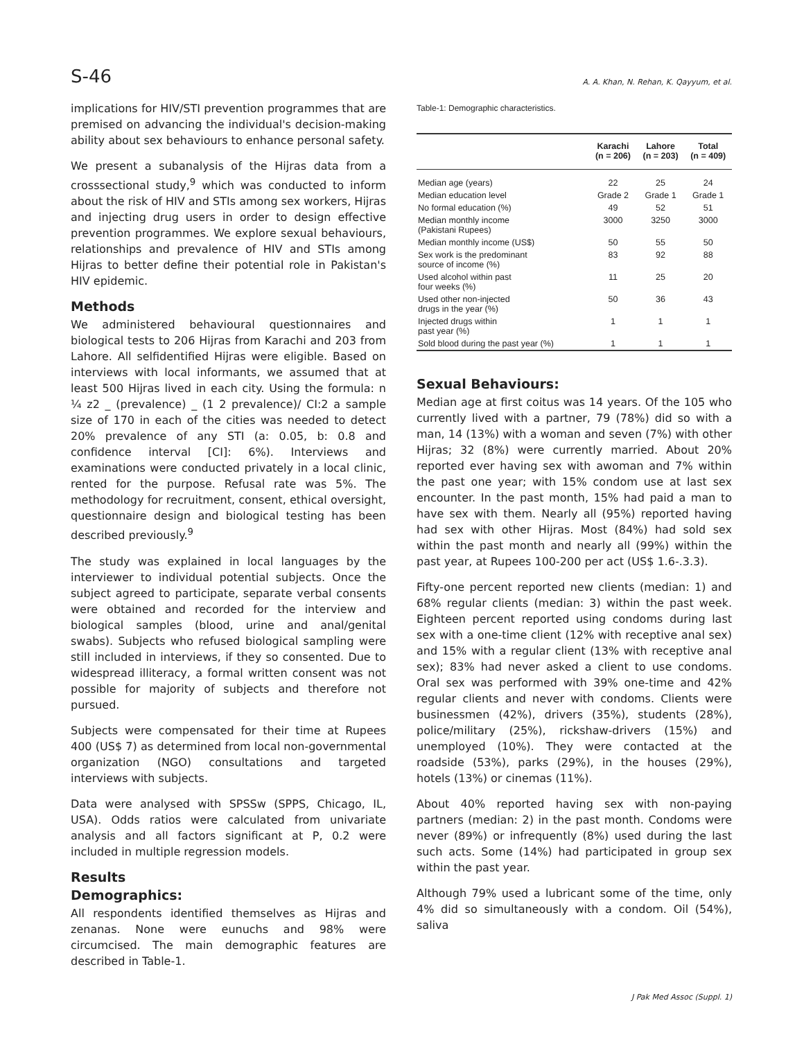S-46 A. A. Khan, N. Rehan, K. Qayyum, et al.
implications for HIV/STI prevention programmes that are premised on advancing the individual's decision-making ability about sex behaviours to enhance personal safety.
We present a subanalysis of the Hijras data from a crosssectional study,<sup>9</sup> which was conducted to inform about the risk of HIV and STIs among sex workers, Hijras and injecting drug users in order to design effective prevention programmes. We explore sexual behaviours, relationships and prevalence of HIV and STIs among Hijras to better define their potential role in Pakistan's HIV epidemic.
Methods
We administered behavioural questionnaires and biological tests to 206 Hijras from Karachi and 203 from Lahore. All selfidentified Hijras were eligible. Based on interviews with local informants, we assumed that at least 500 Hijras lived in each city. Using the formula: n ¼ z2 _ (prevalence) _ (1 2 prevalence)/ CI:2 a sample size of 170 in each of the cities was needed to detect 20% prevalence of any STI (a: 0.05, b: 0.8 and confidence interval [CI]: 6%). Interviews and examinations were conducted privately in a local clinic, rented for the purpose. Refusal rate was 5%. The methodology for recruitment, consent, ethical oversight, questionnaire design and biological testing has been described previously.<sup>9</sup>
The study was explained in local languages by the interviewer to individual potential subjects. Once the subject agreed to participate, separate verbal consents were obtained and recorded for the interview and biological samples (blood, urine and anal/genital swabs). Subjects who refused biological sampling were still included in interviews, if they so consented. Due to widespread illiteracy, a formal written consent was not possible for majority of subjects and therefore not pursued.
Subjects were compensated for their time at Rupees 400 (US$ 7) as determined from local non-governmental organization (NGO) consultations and targeted interviews with subjects.
Data were analysed with SPSSw (SPPS, Chicago, IL, USA). Odds ratios were calculated from univariate analysis and all factors significant at P, 0.2 were included in multiple regression models.
Results
Demographics:
All respondents identified themselves as Hijras and zenanas. None were eunuchs and 98% were circumcised. The main demographic features are described in Table-1.
Table-1: Demographic characteristics.
| | Karachi (n = 206) | Lahore (n = 203) | Total (n = 409) |
| --- | --- | --- | --- |
| Median age (years) | 22 | 25 | 24 |
| Median education level | Grade 2 | Grade 1 | Grade 1 |
| No formal education (%) | 49 | 52 | 51 |
| Median monthly income (Pakistani Rupees) | 3000 | 3250 | 3000 |
| Median monthly income (US$) | 50 | 55 | 50 |
| Sex work is the predominant source of income (%) | 83 | 92 | 88 |
| Used alcohol within past four weeks (%) | 11 | 25 | 20 |
| Used other non-injected drugs in the year (%) | 50 | 36 | 43 |
| Injected drugs within past year (%) | 1 | 1 | 1 |
| Sold blood during the past year (%) | 1 | 1 | 1 |
Sexual Behaviours:
Median age at first coitus was 14 years. Of the 105 who currently lived with a partner, 79 (78%) did so with a man, 14 (13%) with a woman and seven (7%) with other Hijras; 32 (8%) were currently married. About 20% reported ever having sex with awoman and 7% within the past one year; with 15% condom use at last sex encounter. In the past month, 15% had paid a man to have sex with them. Nearly all (95%) reported having had sex with other Hijras. Most (84%) had sold sex within the past month and nearly all (99%) within the past year, at Rupees 100-200 per act (US$ 1.6-.3.3).
Fifty-one percent reported new clients (median: 1) and 68% regular clients (median: 3) within the past week. Eighteen percent reported using condoms during last sex with a one-time client (12% with receptive anal sex) and 15% with a regular client (13% with receptive anal sex); 83% had never asked a client to use condoms. Oral sex was performed with 39% one-time and 42% regular clients and never with condoms. Clients were businessmen (42%), drivers (35%), students (28%), police/military (25%), rickshaw-drivers (15%) and unemployed (10%). They were contacted at the roadside (53%), parks (29%), in the houses (29%), hotels (13%) or cinemas (11%).
About 40% reported having sex with non-paying partners (median: 2) in the past month. Condoms were never (89%) or infrequently (8%) used during the last such acts. Some (14%) had participated in group sex within the past year.
Although 79% used a lubricant some of the time, only 4% did so simultaneously with a condom. Oil (54%), saliva
J Pak Med Assoc (Suppl. 1)